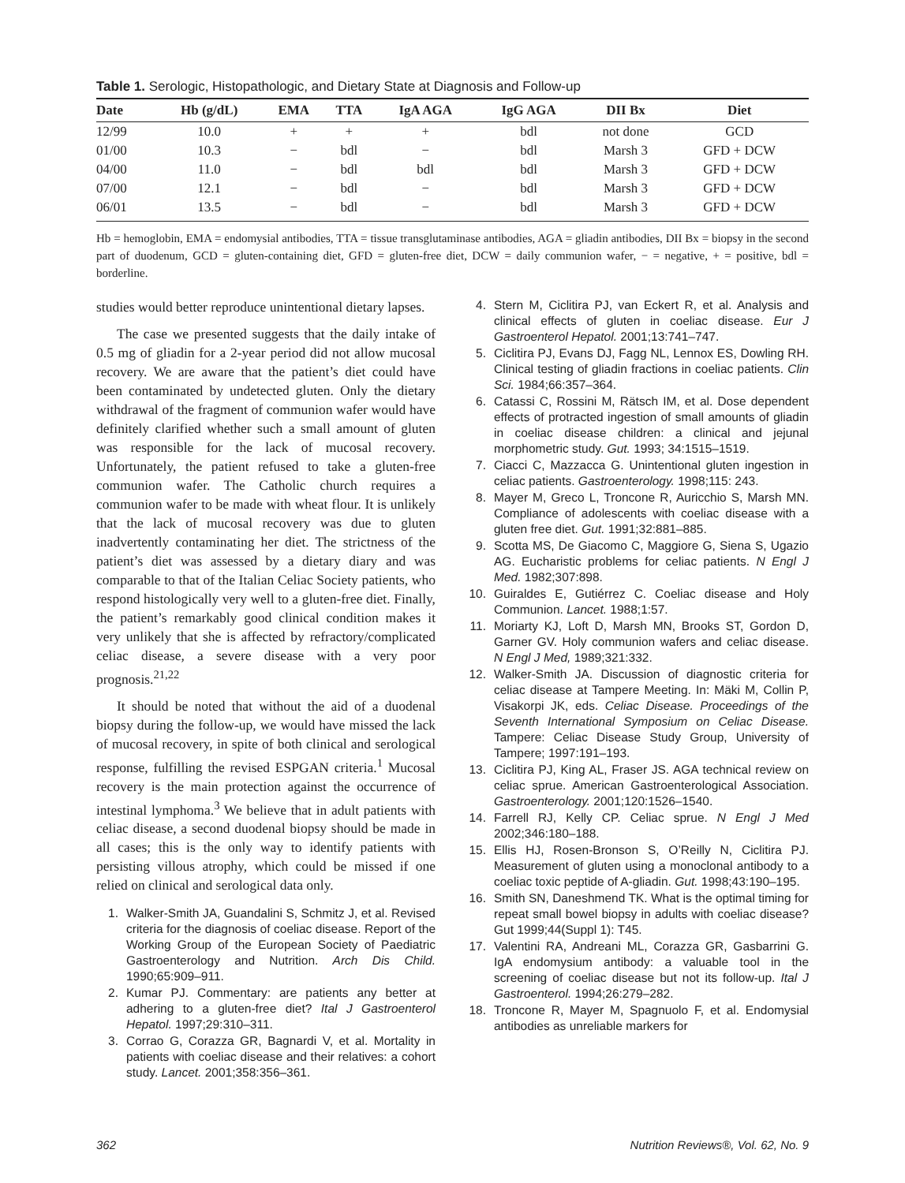Table 1. Serologic, Histopathologic, and Dietary State at Diagnosis and Follow-up
| Date | Hb (g/dL) | EMA | TTA | IgA AGA | IgG AGA | DII Bx | Diet |
| --- | --- | --- | --- | --- | --- | --- | --- |
| 12/99 | 10.0 | + | + | + | bdl | not done | GCD |
| 01/00 | 10.3 | − | bdl | − | bdl | Marsh 3 | GFD + DCW |
| 04/00 | 11.0 | − | bdl | bdl | bdl | Marsh 3 | GFD + DCW |
| 07/00 | 12.1 | − | bdl | − | bdl | Marsh 3 | GFD + DCW |
| 06/01 | 13.5 | − | bdl | − | bdl | Marsh 3 | GFD + DCW |
Hb = hemoglobin, EMA = endomysial antibodies, TTA = tissue transglutaminase antibodies, AGA = gliadin antibodies, DII Bx = biopsy in the second part of duodenum, GCD = gluten-containing diet, GFD = gluten-free diet, DCW = daily communion wafer, − = negative, + = positive, bdl = borderline.
studies would better reproduce unintentional dietary lapses.
The case we presented suggests that the daily intake of 0.5 mg of gliadin for a 2-year period did not allow mucosal recovery. We are aware that the patient’s diet could have been contaminated by undetected gluten. Only the dietary withdrawal of the fragment of communion wafer would have definitely clarified whether such a small amount of gluten was responsible for the lack of mucosal recovery. Unfortunately, the patient refused to take a gluten-free communion wafer. The Catholic church requires a communion wafer to be made with wheat flour. It is unlikely that the lack of mucosal recovery was due to gluten inadvertently contaminating her diet. The strictness of the patient’s diet was assessed by a dietary diary and was comparable to that of the Italian Celiac Society patients, who respond histologically very well to a gluten-free diet. Finally, the patient’s remarkably good clinical condition makes it very unlikely that she is affected by refractory/complicated celiac disease, a severe disease with a very poor prognosis.<sup>21,22</sup>
It should be noted that without the aid of a duodenal biopsy during the follow-up, we would have missed the lack of mucosal recovery, in spite of both clinical and serological response, fulfilling the revised ESPGAN criteria.<sup>1</sup> Mucosal recovery is the main protection against the occurrence of intestinal lymphoma.<sup>3</sup> We believe that in adult patients with celiac disease, a second duodenal biopsy should be made in all cases; this is the only way to identify patients with persisting villous atrophy, which could be missed if one relied on clinical and serological data only.
1. Walker-Smith JA, Guandalini S, Schmitz J, et al. Revised criteria for the diagnosis of coeliac disease. Report of the Working Group of the European Society of Paediatric Gastroenterology and Nutrition. Arch Dis Child. 1990;65:909–911.
2. Kumar PJ. Commentary: are patients any better at adhering to a gluten-free diet? Ital J Gastroenterol Hepatol. 1997;29:310–311.
3. Corrao G, Corazza GR, Bagnardi V, et al. Mortality in patients with coeliac disease and their relatives: a cohort study. Lancet. 2001;358:356–361.
4. Stern M, Ciclitira PJ, van Eckert R, et al. Analysis and clinical effects of gluten in coeliac disease. Eur J Gastroenterol Hepatol. 2001;13:741–747.
5. Ciclitira PJ, Evans DJ, Fagg NL, Lennox ES, Dowling RH. Clinical testing of gliadin fractions in coeliac patients. Clin Sci. 1984;66:357–364.
6. Catassi C, Rossini M, Rätsch IM, et al. Dose dependent effects of protracted ingestion of small amounts of gliadin in coeliac disease children: a clinical and jejunal morphometric study. Gut. 1993; 34:1515–1519.
7. Ciacci C, Mazzacca G. Unintentional gluten ingestion in celiac patients. Gastroenterology. 1998;115: 243.
8. Mayer M, Greco L, Troncone R, Auricchio S, Marsh MN. Compliance of adolescents with coeliac disease with a gluten free diet. Gut. 1991;32:881–885.
9. Scotta MS, De Giacomo C, Maggiore G, Siena S, Ugazio AG. Eucharistic problems for celiac patients. N Engl J Med. 1982;307:898.
10. Guiraldes E, Gutiérrez C. Coeliac disease and Holy Communion. Lancet. 1988;1:57.
11. Moriarty KJ, Loft D, Marsh MN, Brooks ST, Gordon D, Garner GV. Holy communion wafers and celiac disease. N Engl J Med, 1989;321:332.
12. Walker-Smith JA. Discussion of diagnostic criteria for celiac disease at Tampere Meeting. In: Mäki M, Collin P, Visakorpi JK, eds. Celiac Disease. Proceedings of the Seventh International Symposium on Celiac Disease. Tampere: Celiac Disease Study Group, University of Tampere; 1997:191–193.
13. Ciclitira PJ, King AL, Fraser JS. AGA technical review on celiac sprue. American Gastroenterological Association. Gastroenterology. 2001;120:1526–1540.
14. Farrell RJ, Kelly CP. Celiac sprue. N Engl J Med 2002;346:180–188.
15. Ellis HJ, Rosen-Bronson S, O’Reilly N, Ciclitira PJ. Measurement of gluten using a monoclonal antibody to a coeliac toxic peptide of A-gliadin. Gut. 1998;43:190–195.
16. Smith SN, Daneshmend TK. What is the optimal timing for repeat small bowel biopsy in adults with coeliac disease? Gut 1999;44(Suppl 1): T45.
17. Valentini RA, Andreani ML, Corazza GR, Gasbarrini G. IgA endomysium antibody: a valuable tool in the screening of coeliac disease but not its follow-up. Ital J Gastroenterol. 1994;26:279–282.
18. Troncone R, Mayer M, Spagnuolo F, et al. Endomysial antibodies as unreliable markers for
362 Nutrition Reviews®, Vol. 62, No. 9